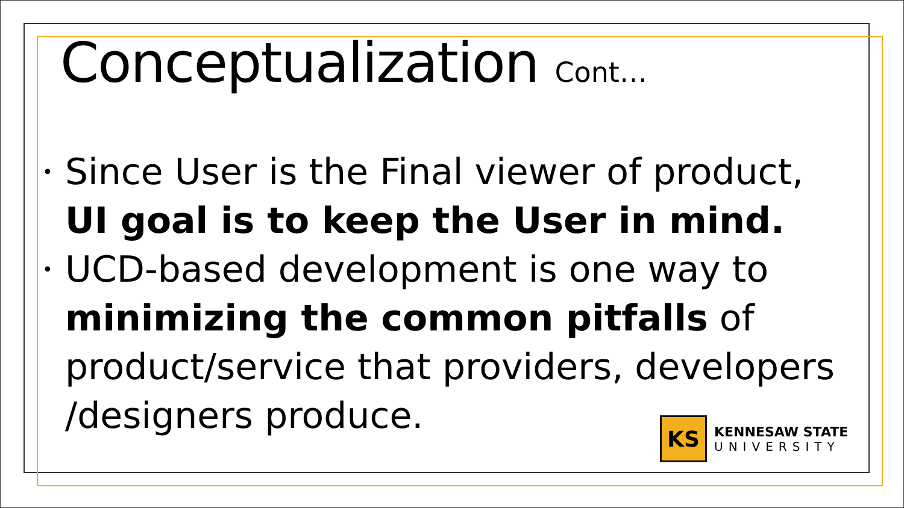Conceptualization Cont…
• Since User is the Final viewer of product, UI goal is to keep the User in mind.
• UCD-based development is one way to minimizing the common pitfalls of product/service that providers, developers /designers produce.
KS
KENNESAW STATE
UNIVERSITY